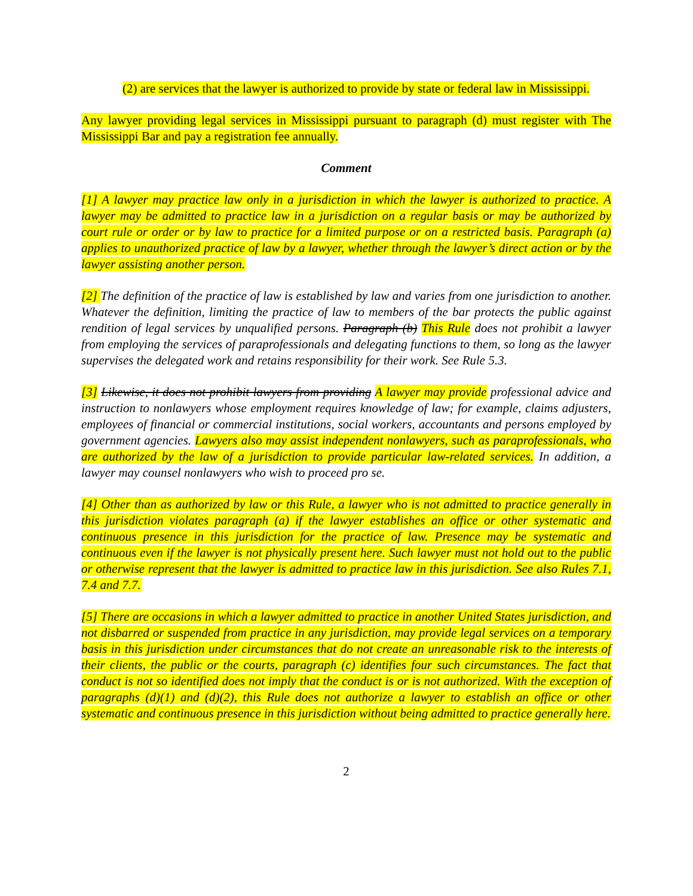(2) are services that the lawyer is authorized to provide by state or federal law in Mississippi.
Any lawyer providing legal services in Mississippi pursuant to paragraph (d) must register with The Mississippi Bar and pay a registration fee annually.
Comment
[1] A lawyer may practice law only in a jurisdiction in which the lawyer is authorized to practice. A lawyer may be admitted to practice law in a jurisdiction on a regular basis or may be authorized by court rule or order or by law to practice for a limited purpose or on a restricted basis. Paragraph (a) applies to unauthorized practice of law by a lawyer, whether through the lawyer’s direct action or by the lawyer assisting another person.
[2] The definition of the practice of law is established by law and varies from one jurisdiction to another. Whatever the definition, limiting the practice of law to members of the bar protects the public against rendition of legal services by unqualified persons. Paragraph (b) This Rule does not prohibit a lawyer from employing the services of paraprofessionals and delegating functions to them, so long as the lawyer supervises the delegated work and retains responsibility for their work. See Rule 5.3.
[3] Likewise, it does not prohibit lawyers from providing A lawyer may provide professional advice and instruction to nonlawyers whose employment requires knowledge of law; for example, claims adjusters, employees of financial or commercial institutions, social workers, accountants and persons employed by government agencies. Lawyers also may assist independent nonlawyers, such as paraprofessionals, who are authorized by the law of a jurisdiction to provide particular law-related services. In addition, a lawyer may counsel nonlawyers who wish to proceed pro se.
[4] Other than as authorized by law or this Rule, a lawyer who is not admitted to practice generally in this jurisdiction violates paragraph (a) if the lawyer establishes an office or other systematic and continuous presence in this jurisdiction for the practice of law. Presence may be systematic and continuous even if the lawyer is not physically present here. Such lawyer must not hold out to the public or otherwise represent that the lawyer is admitted to practice law in this jurisdiction. See also Rules 7.1, 7.4 and 7.7.
[5] There are occasions in which a lawyer admitted to practice in another United States jurisdiction, and not disbarred or suspended from practice in any jurisdiction, may provide legal services on a temporary basis in this jurisdiction under circumstances that do not create an unreasonable risk to the interests of their clients, the public or the courts, paragraph (c) identifies four such circumstances. The fact that conduct is not so identified does not imply that the conduct is or is not authorized. With the exception of paragraphs (d)(1) and (d)(2), this Rule does not authorize a lawyer to establish an office or other systematic and continuous presence in this jurisdiction without being admitted to practice generally here.
2